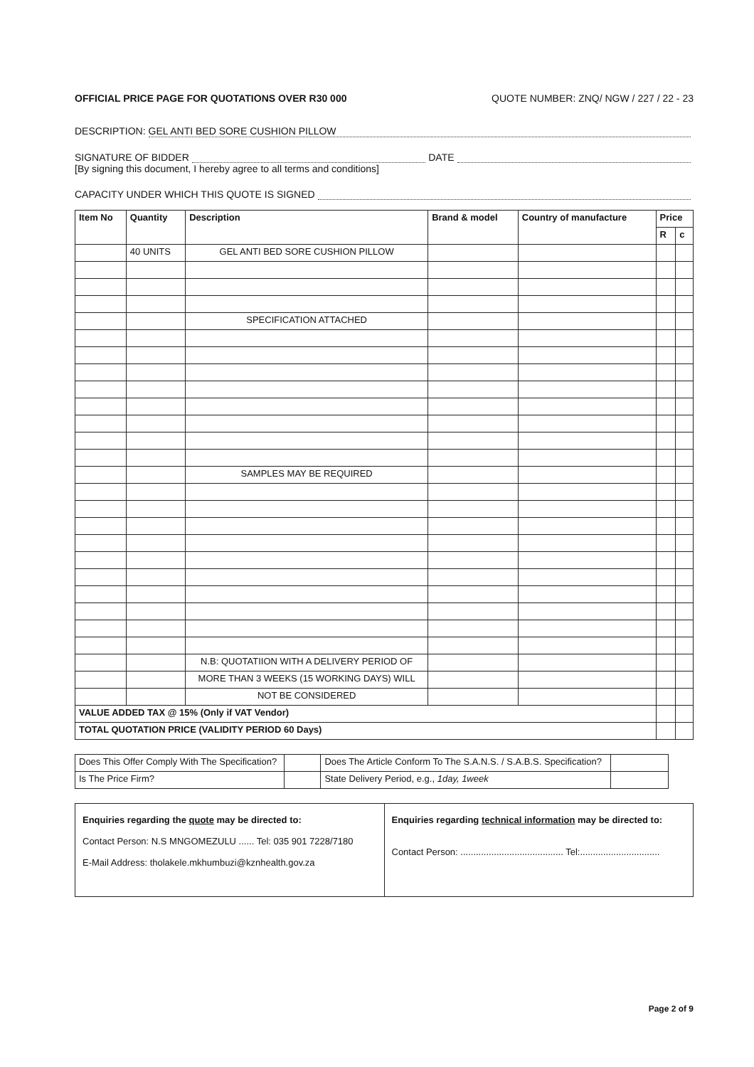OFFICIAL PRICE PAGE FOR QUOTATIONS OVER R30 000 QUOTE NUMBER: ZNQ/ NGW / 227 / 22 - 23
DESCRIPTION: GEL ANTI BED SORE CUSHION PILLOW
SIGNATURE OF BIDDER DATE
[By signing this document, I hereby agree to all terms and conditions]
CAPACITY UNDER WHICH THIS QUOTE IS SIGNED
| Item No | Quantity | Description | Brand & model | Country of manufacture | Price | |
| --- | --- | --- | --- | --- | --- | --- |
| | | | | | R | c |
| | 40 UNITS | GEL ANTI BED SORE CUSHION PILLOW | | | | |
| | | SPECIFICATION ATTACHED | | | | |
| | | SAMPLES MAY BE REQUIRED | | | | |
| | | N.B: QUOTATIION WITH A DELIVERY PERIOD OF | | | | |
| | | MORE THAN 3 WEEKS (15 WORKING DAYS) WILL | | | | |
| | | NOT BE CONSIDERED | | | | |
| VALUE ADDED TAX @ 15% (Only if VAT Vendor) | | | | | | |
| TOTAL QUOTATION PRICE (VALIDITY PERIOD 60 Days) | | | | | | |
| Does This Offer Comply With The Specification? | | Does The Article Conform To The S.A.N.S. / S.A.B.S. Specification? | |
| Is The Price Firm? | | State Delivery Period, e.g., 1day, 1week | |
| Enquiries regarding the quote may be directed to: Contact Person: N.S MNGOMEZULU ...... Tel: 035 901 7228/7180 E-Mail Address: tholakele.mkhumbuzi@kznhealth.gov.za | Enquiries regarding technical information may be directed to: Contact Person: ........................................ Tel:............................... |
Page 2 of 9